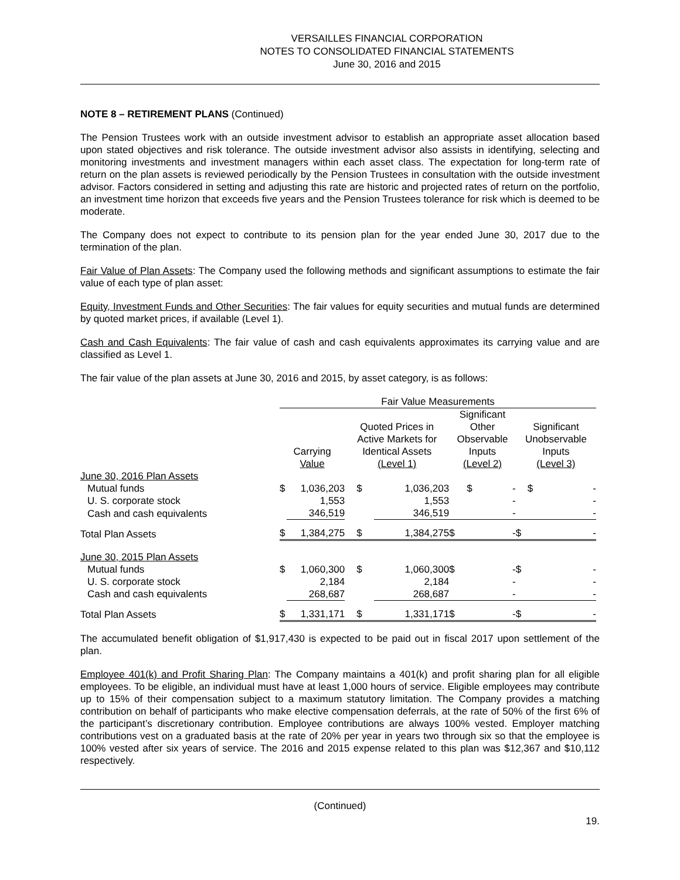VERSAILLES FINANCIAL CORPORATION
NOTES TO CONSOLIDATED FINANCIAL STATEMENTS
June 30, 2016 and 2015
NOTE 8 – RETIREMENT PLANS (Continued)
The Pension Trustees work with an outside investment advisor to establish an appropriate asset allocation based upon stated objectives and risk tolerance. The outside investment advisor also assists in identifying, selecting and monitoring investments and investment managers within each asset class. The expectation for long-term rate of return on the plan assets is reviewed periodically by the Pension Trustees in consultation with the outside investment advisor. Factors considered in setting and adjusting this rate are historic and projected rates of return on the portfolio, an investment time horizon that exceeds five years and the Pension Trustees tolerance for risk which is deemed to be moderate.
The Company does not expect to contribute to its pension plan for the year ended June 30, 2017 due to the termination of the plan.
Fair Value of Plan Assets: The Company used the following methods and significant assumptions to estimate the fair value of each type of plan asset:
Equity, Investment Funds and Other Securities: The fair values for equity securities and mutual funds are determined by quoted market prices, if available (Level 1).
Cash and Cash Equivalents: The fair value of cash and cash equivalents approximates its carrying value and are classified as Level 1.
The fair value of the plan assets at June 30, 2016 and 2015, by asset category, is as follows:
| | Fair Value Measurements | | | | | | | |
| | Carrying Value | | Quoted Prices in Active Markets for Identical Assets (Level 1) | | Significant Other Observable Inputs (Level 2) | | Significant Unobservable Inputs (Level 3) | |
| June 30, 2016 Plan Assets | | | | | | | | |
| Mutual funds | $ | 1,036,203 | $ | 1,036,203 | $ | - | $ | - |
| U. S. corporate stock | | 1,553 | | 1,553 | | - | | - |
| Cash and cash equivalents | | 346,519 | | 346,519 | | - | | - |
| Total Plan Assets | $ | 1,384,275 | $ | 1,384,275 | $ | - | $ | - |
| June 30, 2015 Plan Assets | | | | | | | | |
| Mutual funds | $ | 1,060,300 | $ | 1,060,300 | $ | - | $ | - |
| U. S. corporate stock | | 2,184 | | 2,184 | | - | | - |
| Cash and cash equivalents | | 268,687 | | 268,687 | | - | | - |
| Total Plan Assets | $ | 1,331,171 | $ | 1,331,171 | $ | - | $ | - |
The accumulated benefit obligation of $1,917,430 is expected to be paid out in fiscal 2017 upon settlement of the plan.
Employee 401(k) and Profit Sharing Plan: The Company maintains a 401(k) and profit sharing plan for all eligible employees. To be eligible, an individual must have at least 1,000 hours of service. Eligible employees may contribute up to 15% of their compensation subject to a maximum statutory limitation. The Company provides a matching contribution on behalf of participants who make elective compensation deferrals, at the rate of 50% of the first 6% of the participant’s discretionary contribution. Employee contributions are always 100% vested. Employer matching contributions vest on a graduated basis at the rate of 20% per year in years two through six so that the employee is 100% vested after six years of service. The 2016 and 2015 expense related to this plan was $12,367 and $10,112 respectively.
(Continued)
19.